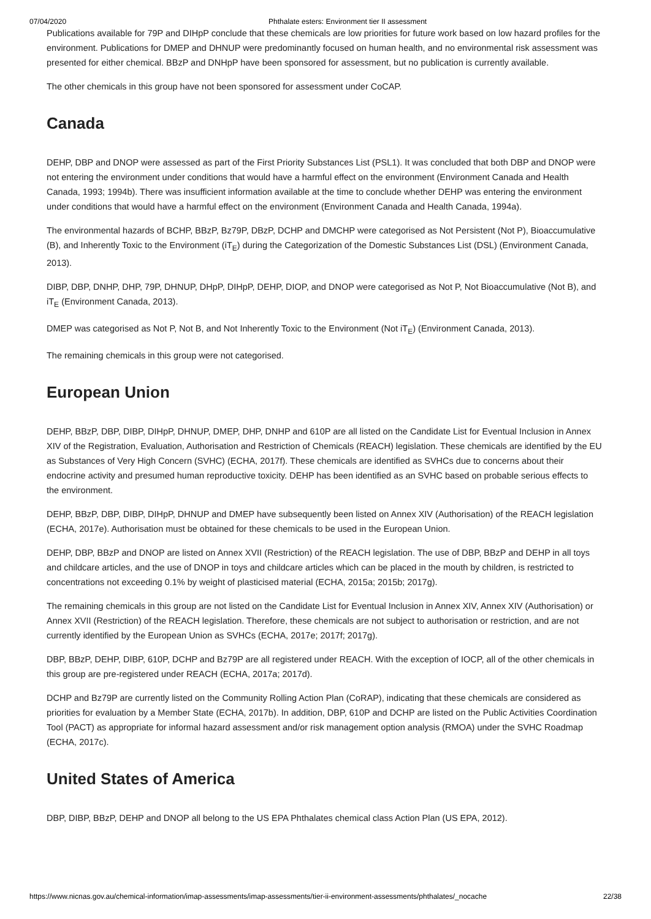07/04/2020 Phthalate esters: Environment tier II assessment
Publications available for 79P and DIHpP conclude that these chemicals are low priorities for future work based on low hazard profiles for the environment. Publications for DMEP and DHNUP were predominantly focused on human health, and no environmental risk assessment was presented for either chemical. BBzP and DNHpP have been sponsored for assessment, but no publication is currently available.
The other chemicals in this group have not been sponsored for assessment under CoCAP.
Canada
DEHP, DBP and DNOP were assessed as part of the First Priority Substances List (PSL1). It was concluded that both DBP and DNOP were not entering the environment under conditions that would have a harmful effect on the environment (Environment Canada and Health Canada, 1993; 1994b). There was insufficient information available at the time to conclude whether DEHP was entering the environment under conditions that would have a harmful effect on the environment (Environment Canada and Health Canada, 1994a).
The environmental hazards of BCHP, BBzP, Bz79P, DBzP, DCHP and DMCHP were categorised as Not Persistent (Not P), Bioaccumulative (B), and Inherently Toxic to the Environment (iT<sub>E</sub>) during the Categorization of the Domestic Substances List (DSL) (Environment Canada, 2013).
DIBP, DBP, DNHP, DHP, 79P, DHNUP, DHpP, DIHpP, DEHP, DIOP, and DNOP were categorised as Not P, Not Bioaccumulative (Not B), and iT<sub>E</sub> (Environment Canada, 2013).
DMEP was categorised as Not P, Not B, and Not Inherently Toxic to the Environment (Not iT<sub>E</sub>) (Environment Canada, 2013).
The remaining chemicals in this group were not categorised.
European Union
DEHP, BBzP, DBP, DIBP, DIHpP, DHNUP, DMEP, DHP, DNHP and 610P are all listed on the Candidate List for Eventual Inclusion in Annex XIV of the Registration, Evaluation, Authorisation and Restriction of Chemicals (REACH) legislation. These chemicals are identified by the EU as Substances of Very High Concern (SVHC) (ECHA, 2017f). These chemicals are identified as SVHCs due to concerns about their endocrine activity and presumed human reproductive toxicity. DEHP has been identified as an SVHC based on probable serious effects to the environment.
DEHP, BBzP, DBP, DIBP, DIHpP, DHNUP and DMEP have subsequently been listed on Annex XIV (Authorisation) of the REACH legislation (ECHA, 2017e). Authorisation must be obtained for these chemicals to be used in the European Union.
DEHP, DBP, BBzP and DNOP are listed on Annex XVII (Restriction) of the REACH legislation. The use of DBP, BBzP and DEHP in all toys and childcare articles, and the use of DNOP in toys and childcare articles which can be placed in the mouth by children, is restricted to concentrations not exceeding 0.1% by weight of plasticised material (ECHA, 2015a; 2015b; 2017g).
The remaining chemicals in this group are not listed on the Candidate List for Eventual Inclusion in Annex XIV, Annex XIV (Authorisation) or Annex XVII (Restriction) of the REACH legislation. Therefore, these chemicals are not subject to authorisation or restriction, and are not currently identified by the European Union as SVHCs (ECHA, 2017e; 2017f; 2017g).
DBP, BBzP, DEHP, DIBP, 610P, DCHP and Bz79P are all registered under REACH. With the exception of IOCP, all of the other chemicals in this group are pre-registered under REACH (ECHA, 2017a; 2017d).
DCHP and Bz79P are currently listed on the Community Rolling Action Plan (CoRAP), indicating that these chemicals are considered as priorities for evaluation by a Member State (ECHA, 2017b). In addition, DBP, 610P and DCHP are listed on the Public Activities Coordination Tool (PACT) as appropriate for informal hazard assessment and/or risk management option analysis (RMOA) under the SVHC Roadmap (ECHA, 2017c).
United States of America
DBP, DIBP, BBzP, DEHP and DNOP all belong to the US EPA Phthalates chemical class Action Plan (US EPA, 2012).
https://www.nicnas.gov.au/chemical-information/imap-assessments/imap-assessments/tier-ii-environment-assessments/phthalates/_nocache 22/38